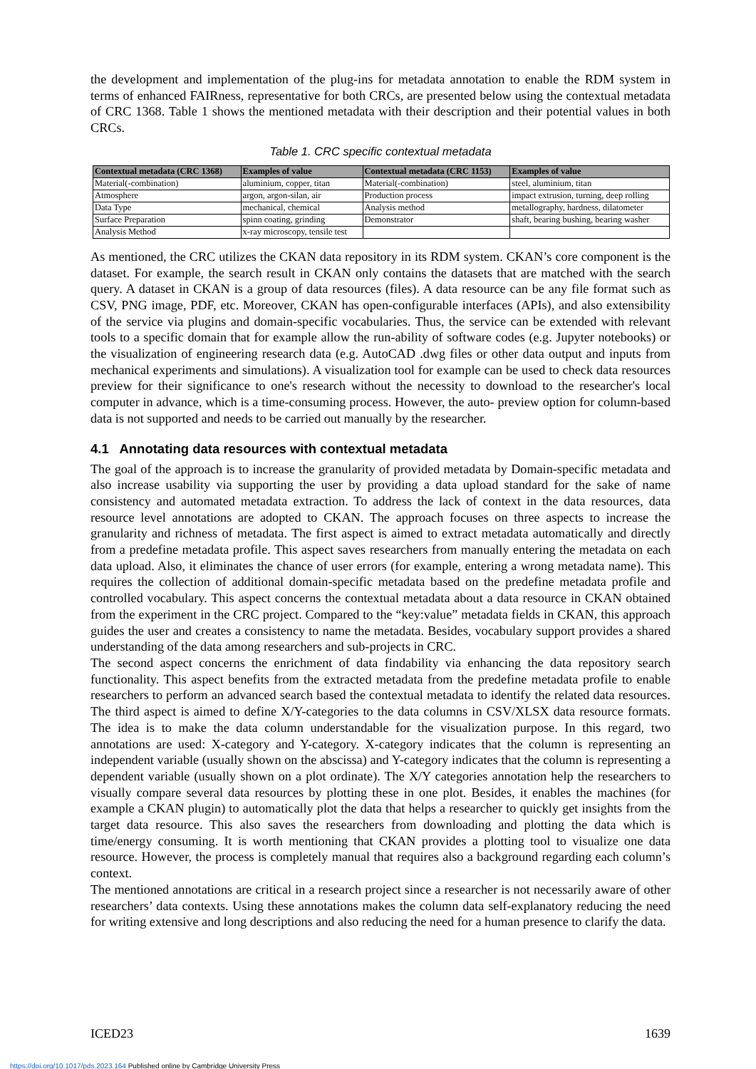the development and implementation of the plug-ins for metadata annotation to enable the RDM system in terms of enhanced FAIRness, representative for both CRCs, are presented below using the contextual metadata of CRC 1368. Table 1 shows the mentioned metadata with their description and their potential values in both CRCs.
Table 1. CRC specific contextual metadata
| Contextual metadata (CRC 1368) | Examples of value | Contextual metadata (CRC 1153) | Examples of value |
| --- | --- | --- | --- |
| Material(-combination) | aluminium, copper, titan | Material(-combination) | steel, aluminium, titan |
| Atmosphere | argon, argon-silan, air | Production process | impact extrusion, turning, deep rolling |
| Data Type | mechanical, chemical | Analysis method | metallography, hardness, dilatometer |
| Surface Preparation | spinn coating, grinding | Demonstrator | shaft, bearing bushing, bearing washer |
| Analysis Method | x-ray microscopy, tensile test | | |
As mentioned, the CRC utilizes the CKAN data repository in its RDM system. CKAN’s core component is the dataset. For example, the search result in CKAN only contains the datasets that are matched with the search query. A dataset in CKAN is a group of data resources (files). A data resource can be any file format such as CSV, PNG image, PDF, etc. Moreover, CKAN has open-configurable interfaces (APIs), and also extensibility of the service via plugins and domain-specific vocabularies. Thus, the service can be extended with relevant tools to a specific domain that for example allow the run-ability of software codes (e.g. Jupyter notebooks) or the visualization of engineering research data (e.g. AutoCAD .dwg files or other data output and inputs from mechanical experiments and simulations). A visualization tool for example can be used to check data resources preview for their significance to one's research without the necessity to download to the researcher's local computer in advance, which is a time-consuming process. However, the auto- preview option for column-based data is not supported and needs to be carried out manually by the researcher.
4.1 Annotating data resources with contextual metadata
The goal of the approach is to increase the granularity of provided metadata by Domain-specific metadata and also increase usability via supporting the user by providing a data upload standard for the sake of name consistency and automated metadata extraction. To address the lack of context in the data resources, data resource level annotations are adopted to CKAN. The approach focuses on three aspects to increase the granularity and richness of metadata. The first aspect is aimed to extract metadata automatically and directly from a predefine metadata profile. This aspect saves researchers from manually entering the metadata on each data upload. Also, it eliminates the chance of user errors (for example, entering a wrong metadata name). This requires the collection of additional domain-specific metadata based on the predefine metadata profile and controlled vocabulary. This aspect concerns the contextual metadata about a data resource in CKAN obtained from the experiment in the CRC project. Compared to the “key:value” metadata fields in CKAN, this approach guides the user and creates a consistency to name the metadata. Besides, vocabulary support provides a shared understanding of the data among researchers and sub-projects in CRC.
The second aspect concerns the enrichment of data findability via enhancing the data repository search functionality. This aspect benefits from the extracted metadata from the predefine metadata profile to enable researchers to perform an advanced search based the contextual metadata to identify the related data resources. The third aspect is aimed to define X/Y-categories to the data columns in CSV/XLSX data resource formats. The idea is to make the data column understandable for the visualization purpose. In this regard, two annotations are used: X-category and Y-category. X-category indicates that the column is representing an independent variable (usually shown on the abscissa) and Y-category indicates that the column is representing a dependent variable (usually shown on a plot ordinate). The X/Y categories annotation help the researchers to visually compare several data resources by plotting these in one plot. Besides, it enables the machines (for example a CKAN plugin) to automatically plot the data that helps a researcher to quickly get insights from the target data resource. This also saves the researchers from downloading and plotting the data which is time/energy consuming. It is worth mentioning that CKAN provides a plotting tool to visualize one data resource. However, the process is completely manual that requires also a background regarding each column’s context.
The mentioned annotations are critical in a research project since a researcher is not necessarily aware of other researchers’ data contexts. Using these annotations makes the column data self-explanatory reducing the need for writing extensive and long descriptions and also reducing the need for a human presence to clarify the data.
ICED23 1639
https://doi.org/10.1017/pds.2023.164 Published online by Cambridge University Press